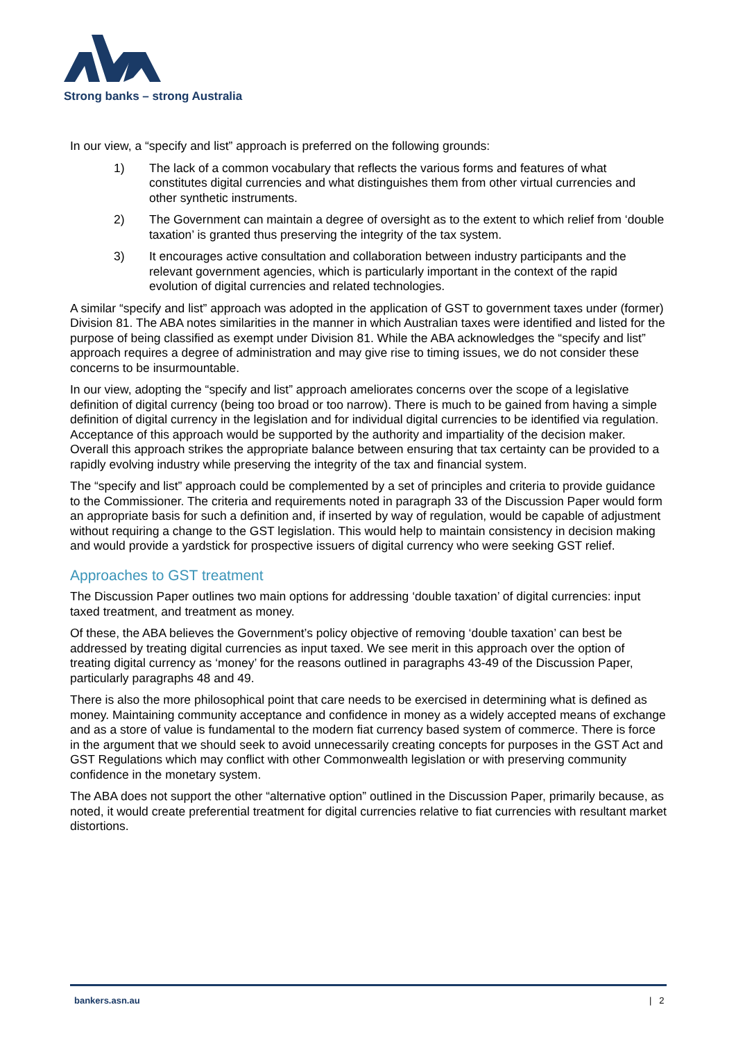Strong banks – strong Australia
In our view, a “specify and list” approach is preferred on the following grounds:
1) The lack of a common vocabulary that reflects the various forms and features of what constitutes digital currencies and what distinguishes them from other virtual currencies and other synthetic instruments.
2) The Government can maintain a degree of oversight as to the extent to which relief from ‘double taxation’ is granted thus preserving the integrity of the tax system.
3) It encourages active consultation and collaboration between industry participants and the relevant government agencies, which is particularly important in the context of the rapid evolution of digital currencies and related technologies.
A similar “specify and list” approach was adopted in the application of GST to government taxes under (former) Division 81. The ABA notes similarities in the manner in which Australian taxes were identified and listed for the purpose of being classified as exempt under Division 81. While the ABA acknowledges the “specify and list” approach requires a degree of administration and may give rise to timing issues, we do not consider these concerns to be insurmountable.
In our view, adopting the “specify and list” approach ameliorates concerns over the scope of a legislative definition of digital currency (being too broad or too narrow). There is much to be gained from having a simple definition of digital currency in the legislation and for individual digital currencies to be identified via regulation. Acceptance of this approach would be supported by the authority and impartiality of the decision maker. Overall this approach strikes the appropriate balance between ensuring that tax certainty can be provided to a rapidly evolving industry while preserving the integrity of the tax and financial system.
The “specify and list” approach could be complemented by a set of principles and criteria to provide guidance to the Commissioner. The criteria and requirements noted in paragraph 33 of the Discussion Paper would form an appropriate basis for such a definition and, if inserted by way of regulation, would be capable of adjustment without requiring a change to the GST legislation. This would help to maintain consistency in decision making and would provide a yardstick for prospective issuers of digital currency who were seeking GST relief.
Approaches to GST treatment
The Discussion Paper outlines two main options for addressing ‘double taxation’ of digital currencies: input taxed treatment, and treatment as money.
Of these, the ABA believes the Government’s policy objective of removing ‘double taxation’ can best be addressed by treating digital currencies as input taxed. We see merit in this approach over the option of treating digital currency as ‘money’ for the reasons outlined in paragraphs 43-49 of the Discussion Paper, particularly paragraphs 48 and 49.
There is also the more philosophical point that care needs to be exercised in determining what is defined as money. Maintaining community acceptance and confidence in money as a widely accepted means of exchange and as a store of value is fundamental to the modern fiat currency based system of commerce. There is force in the argument that we should seek to avoid unnecessarily creating concepts for purposes in the GST Act and GST Regulations which may conflict with other Commonwealth legislation or with preserving community confidence in the monetary system.
The ABA does not support the other “alternative option” outlined in the Discussion Paper, primarily because, as noted, it would create preferential treatment for digital currencies relative to fiat currencies with resultant market distortions.
bankers.asn.au | 2